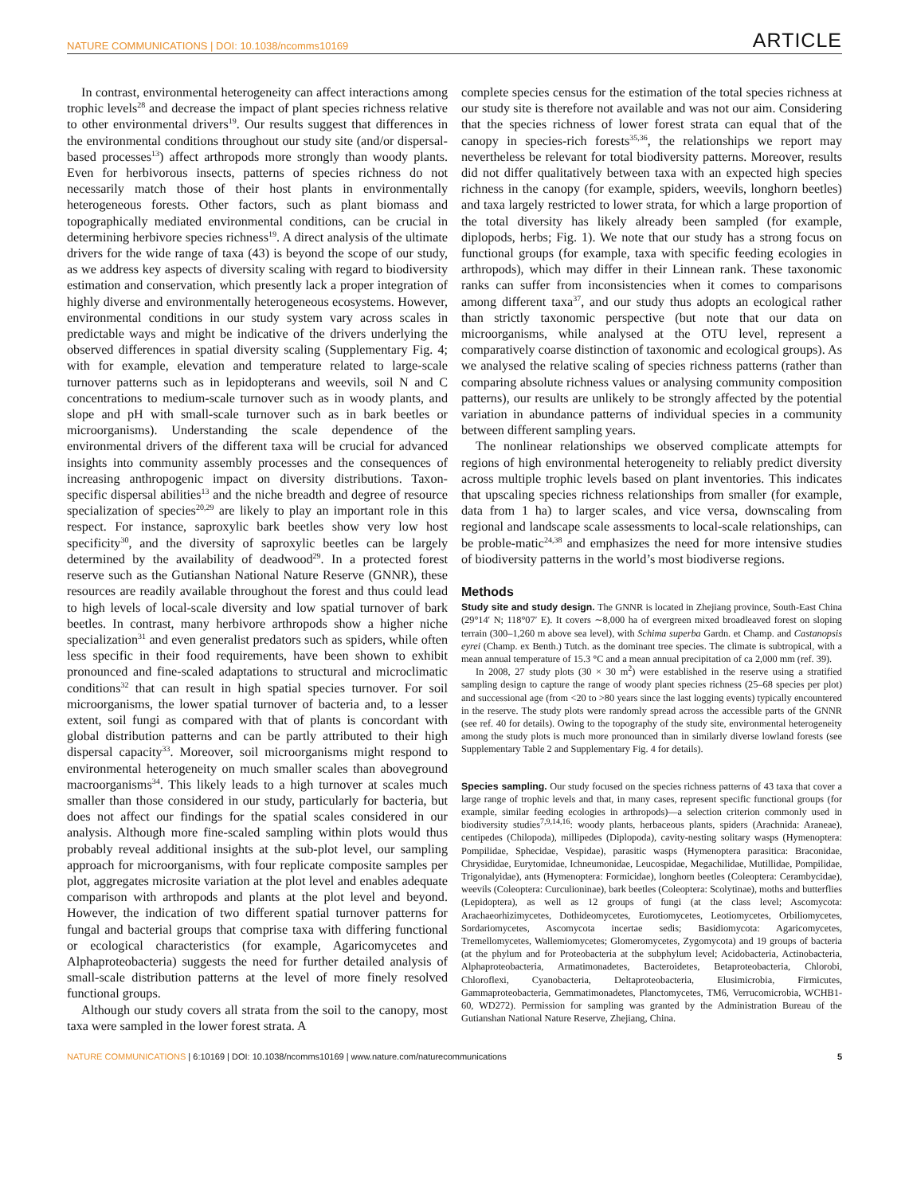NATURE COMMUNICATIONS | DOI: 10.1038/ncomms10169 ARTICLE
In contrast, environmental heterogeneity can affect interactions among trophic levels<sup>28</sup> and decrease the impact of plant species richness relative to other environmental drivers<sup>19</sup>. Our results suggest that differences in the environmental conditions throughout our study site (and/or dispersal-based processes<sup>13</sup>) affect arthropods more strongly than woody plants. Even for herbivorous insects, patterns of species richness do not necessarily match those of their host plants in environmentally heterogeneous forests. Other factors, such as plant biomass and topographically mediated environmental conditions, can be crucial in determining herbivore species richness<sup>19</sup>. A direct analysis of the ultimate drivers for the wide range of taxa (43) is beyond the scope of our study, as we address key aspects of diversity scaling with regard to biodiversity estimation and conservation, which presently lack a proper integration of highly diverse and environmentally heterogeneous ecosystems. However, environmental conditions in our study system vary across scales in predictable ways and might be indicative of the drivers underlying the observed differences in spatial diversity scaling (Supplementary Fig. 4; with for example, elevation and temperature related to large-scale turnover patterns such as in lepidopterans and weevils, soil N and C concentrations to medium-scale turnover such as in woody plants, and slope and pH with small-scale turnover such as in bark beetles or microorganisms). Understanding the scale dependence of the environmental drivers of the different taxa will be crucial for advanced insights into community assembly processes and the consequences of increasing anthropogenic impact on diversity distributions. Taxon-specific dispersal abilities<sup>13</sup> and the niche breadth and degree of resource specialization of species<sup>20,29</sup> are likely to play an important role in this respect. For instance, saproxylic bark beetles show very low host specificity<sup>30</sup>, and the diversity of saproxylic beetles can be largely determined by the availability of deadwood<sup>29</sup>. In a protected forest reserve such as the Gutianshan National Nature Reserve (GNNR), these resources are readily available throughout the forest and thus could lead to high levels of local-scale diversity and low spatial turnover of bark beetles. In contrast, many herbivore arthropods show a higher niche specialization<sup>31</sup> and even generalist predators such as spiders, while often less specific in their food requirements, have been shown to exhibit pronounced and fine-scaled adaptations to structural and microclimatic conditions<sup>32</sup> that can result in high spatial species turnover. For soil microorganisms, the lower spatial turnover of bacteria and, to a lesser extent, soil fungi as compared with that of plants is concordant with global distribution patterns and can be partly attributed to their high dispersal capacity<sup>33</sup>. Moreover, soil microorganisms might respond to environmental heterogeneity on much smaller scales than aboveground macroorganisms<sup>34</sup>. This likely leads to a high turnover at scales much smaller than those considered in our study, particularly for bacteria, but does not affect our findings for the spatial scales considered in our analysis. Although more fine-scaled sampling within plots would thus probably reveal additional insights at the sub-plot level, our sampling approach for microorganisms, with four replicate composite samples per plot, aggregates microsite variation at the plot level and enables adequate comparison with arthropods and plants at the plot level and beyond. However, the indication of two different spatial turnover patterns for fungal and bacterial groups that comprise taxa with differing functional or ecological characteristics (for example, Agaricomycetes and Alphaproteobacteria) suggests the need for further detailed analysis of small-scale distribution patterns at the level of more finely resolved functional groups.
Although our study covers all strata from the soil to the canopy, most taxa were sampled in the lower forest strata. A
complete species census for the estimation of the total species richness at our study site is therefore not available and was not our aim. Considering that the species richness of lower forest strata can equal that of the canopy in species-rich forests<sup>35,36</sup>, the relationships we report may nevertheless be relevant for total biodiversity patterns. Moreover, results did not differ qualitatively between taxa with an expected high species richness in the canopy (for example, spiders, weevils, longhorn beetles) and taxa largely restricted to lower strata, for which a large proportion of the total diversity has likely already been sampled (for example, diplopods, herbs; Fig. 1). We note that our study has a strong focus on functional groups (for example, taxa with specific feeding ecologies in arthropods), which may differ in their Linnean rank. These taxonomic ranks can suffer from inconsistencies when it comes to comparisons among different taxa<sup>37</sup>, and our study thus adopts an ecological rather than strictly taxonomic perspective (but note that our data on microorganisms, while analysed at the OTU level, represent a comparatively coarse distinction of taxonomic and ecological groups). As we analysed the relative scaling of species richness patterns (rather than comparing absolute richness values or analysing community composition patterns), our results are unlikely to be strongly affected by the potential variation in abundance patterns of individual species in a community between different sampling years.
The nonlinear relationships we observed complicate attempts for regions of high environmental heterogeneity to reliably predict diversity across multiple trophic levels based on plant inventories. This indicates that upscaling species richness relationships from smaller (for example, data from 1 ha) to larger scales, and vice versa, downscaling from regional and landscape scale assessments to local-scale relationships, can be proble-matic<sup>24,38</sup> and emphasizes the need for more intensive studies of biodiversity patterns in the world’s most biodiverse regions.
Methods
Study site and study design. The GNNR is located in Zhejiang province, South-East China (29°14′ N; 118°07′ E). It covers ∼8,000 ha of evergreen mixed broadleaved forest on sloping terrain (300–1,260 m above sea level), with Schima superba Gardn. et Champ. and Castanopsis eyrei (Champ. ex Benth.) Tutch. as the dominant tree species. The climate is subtropical, with a mean annual temperature of 15.3 °C and a mean annual precipitation of ca 2,000 mm (ref. 39).
In 2008, 27 study plots (30 × 30 m<sup>2</sup>) were established in the reserve using a stratified sampling design to capture the range of woody plant species richness (25–68 species per plot) and successional age (from <20 to >80 years since the last logging events) typically encountered in the reserve. The study plots were randomly spread across the accessible parts of the GNNR (see ref. 40 for details). Owing to the topography of the study site, environmental heterogeneity among the study plots is much more pronounced than in similarly diverse lowland forests (see Supplementary Table 2 and Supplementary Fig. 4 for details).
Species sampling. Our study focused on the species richness patterns of 43 taxa that cover a large range of trophic levels and that, in many cases, represent specific functional groups (for example, similar feeding ecologies in arthropods)—a selection criterion commonly used in biodiversity studies<sup>7,9,14,16</sup>: woody plants, herbaceous plants, spiders (Arachnida: Araneae), centipedes (Chilopoda), millipedes (Diplopoda), cavity-nesting solitary wasps (Hymenoptera: Pompilidae, Sphecidae, Vespidae), parasitic wasps (Hymenoptera parasitica: Braconidae, Chrysididae, Eurytomidae, Ichneumonidae, Leucospidae, Megachilidae, Mutillidae, Pompilidae, Trigonalyidae), ants (Hymenoptera: Formicidae), longhorn beetles (Coleoptera: Cerambycidae), weevils (Coleoptera: Curculioninae), bark beetles (Coleoptera: Scolytinae), moths and butterflies (Lepidoptera), as well as 12 groups of fungi (at the class level; Ascomycota: Arachaeorhizimycetes, Dothideomycetes, Eurotiomycetes, Leotiomycetes, Orbiliomycetes, Sordariomycetes, Ascomycota incertae sedis; Basidiomycota: Agaricomycetes, Tremellomycetes, Wallemiomycetes; Glomeromycetes, Zygomycota) and 19 groups of bacteria (at the phylum and for Proteobacteria at the subphylum level; Acidobacteria, Actinobacteria, Alphaproteobacteria, Armatimonadetes, Bacteroidetes, Betaproteobacteria, Chlorobi, Chloroflexi, Cyanobacteria, Deltaproteobacteria, Elusimicrobia, Firmicutes, Gammaproteobacteria, Gemmatimonadetes, Planctomycetes, TM6, Verrucomicrobia, WCHB1-60, WD272). Permission for sampling was granted by the Administration Bureau of the Gutianshan National Nature Reserve, Zhejiang, China.
NATURE COMMUNICATIONS | 6:10169 | DOI: 10.1038/ncomms10169 | www.nature.com/naturecommunications 5